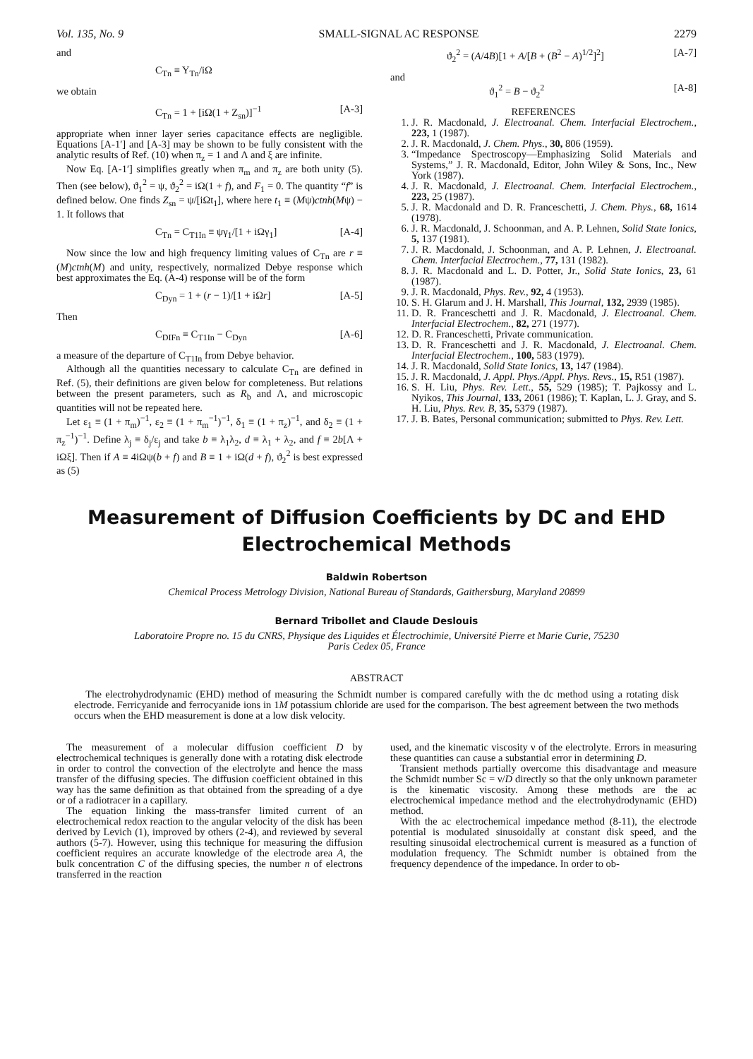Vol. 135, No. 9 SMALL-SIGNAL AC RESPONSE 2279
and
C<sub>Tn</sub> ≡ Y<sub>Tn</sub>/iΩ
we obtain
C<sub>Tn</sub> = 1 + [iΩ(1 + Z<sub>sn</sub>)]<sup>−1</sup> [A-3]
appropriate when inner layer series capacitance effects are negligible. Equations [A-1′] and [A-3] may be shown to be fully consistent with the analytic results of Ref. (10) when π<sub>z</sub> = 1 and Λ and ξ are infinite.
Now Eq. [A-1′] simplifies greatly when π<sub>m</sub> and π<sub>z</sub> are both unity (5). Then (see below), ϑ<sub>1</sub><sup>2</sup> = ψ, ϑ<sub>2</sub><sup>2</sup> = iΩ(1 + f), and F<sub>1</sub> = 0. The quantity “f” is defined below. One finds Z<sub>sn</sub> = ψ/[iΩt<sub>1</sub>], where here t<sub>1</sub> ≡ (Mψ)ctnh(Mψ) − 1. It follows that
C<sub>Tn</sub> = C<sub>T1In</sub> ≡ ψγ<sub>1</sub>/[1 + iΩγ<sub>1</sub>] [A-4]
Now since the low and high frequency limiting values of C<sub>Tn</sub> are r ≡ (M)ctnh(M) and unity, respectively, normalized Debye response which best approximates the Eq. (A-4) response will be of the form
C<sub>Dyn</sub> = 1 + (r − 1)/[1 + iΩr] [A-5]
Then
C<sub>DIFn</sub> ≡ C<sub>T1In</sub> − C<sub>Dyn</sub> [A-6]
a measure of the departure of C<sub>T1In</sub> from Debye behavior.
Although all the quantities necessary to calculate C<sub>Tn</sub> are defined in Ref. (5), their definitions are given below for completeness. But relations between the present parameters, such as R<sub>b</sub> and Λ, and microscopic quantities will not be repeated here.
Let ε<sub>1</sub> ≡ (1 + π<sub>m</sub>)<sup>−1</sup>, ε<sub>2</sub> ≡ (1 + π<sub>m</sub><sup>−1</sup>)<sup>−1</sup>, δ<sub>1</sub> ≡ (1 + π<sub>z</sub>)<sup>−1</sup>, and δ<sub>2</sub> ≡ (1 + π<sub>z</sub><sup>−1</sup>)<sup>−1</sup>. Define λ<sub>j</sub> ≡ δ<sub>j</sub>/ε<sub>j</sub> and take b ≡ λ<sub>1</sub>λ<sub>2</sub>, d ≡ λ<sub>1</sub> + λ<sub>2</sub>, and f ≡ 2b[Λ + iΩξ]. Then if A ≡ 4iΩψ(b + f) and B ≡ 1 + iΩ(d + f), ϑ<sub>2</sub><sup>2</sup> is best expressed as (5)
ϑ<sub>2</sub><sup>2</sup> = (A/4B)[1 + A/[B + (B<sup>2</sup> − A)<sup>1/2</sup>]<sup>2</sup>] [A-7]
and
ϑ<sub>1</sub><sup>2</sup> = B − ϑ<sub>2</sub><sup>2</sup> [A-8]
REFERENCES
1. J. R. Macdonald, J. Electroanal. Chem. Interfacial Electrochem., 223, 1 (1987).
2. J. R. Macdonald, J. Chem. Phys., 30, 806 (1959).
3. “Impedance Spectroscopy—Emphasizing Solid Materials and Systems,” J. R. Macdonald, Editor, John Wiley & Sons, Inc., New York (1987).
4. J. R. Macdonald, J. Electroanal. Chem. Interfacial Electrochem., 223, 25 (1987).
5. J. R. Macdonald and D. R. Franceschetti, J. Chem. Phys., 68, 1614 (1978).
6. J. R. Macdonald, J. Schoonman, and A. P. Lehnen, Solid State Ionics, 5, 137 (1981).
7. J. R. Macdonald, J. Schoonman, and A. P. Lehnen, J. Electroanal. Chem. Interfacial Electrochem., 77, 131 (1982).
8. J. R. Macdonald and L. D. Potter, Jr., Solid State Ionics, 23, 61 (1987).
9. J. R. Macdonald, Phys. Rev., 92, 4 (1953).
10. S. H. Glarum and J. H. Marshall, This Journal, 132, 2939 (1985).
11. D. R. Franceschetti and J. R. Macdonald, J. Electroanal. Chem. Interfacial Electrochem., 82, 271 (1977).
12. D. R. Franceschetti, Private communication.
13. D. R. Franceschetti and J. R. Macdonald, J. Electroanal. Chem. Interfacial Electrochem., 100, 583 (1979).
14. J. R. Macdonald, Solid State Ionics, 13, 147 (1984).
15. J. R. Macdonald, J. Appl. Phys./Appl. Phys. Revs., 15, R51 (1987).
16. S. H. Liu, Phys. Rev. Lett., 55, 529 (1985); T. Pajkossy and L. Nyikos, This Journal, 133, 2061 (1986); T. Kaplan, L. J. Gray, and S. H. Liu, Phys. Rev. B, 35, 5379 (1987).
17. J. B. Bates, Personal communication; submitted to Phys. Rev. Lett.
Measurement of Diffusion Coefficients by DC and EHD
Electrochemical Methods
Baldwin Robertson
Chemical Process Metrology Division, National Bureau of Standards, Gaithersburg, Maryland 20899
Bernard Tribollet and Claude Deslouis
Laboratoire Propre no. 15 du CNRS, Physique des Liquides et Électrochimie, Université Pierre et Marie Curie, 75230
Paris Cedex 05, France
ABSTRACT
The electrohydrodynamic (EHD) method of measuring the Schmidt number is compared carefully with the dc method using a rotating disk electrode. Ferricyanide and ferrocyanide ions in 1M potassium chloride are used for the comparison. The best agreement between the two methods occurs when the EHD measurement is done at a low disk velocity.
The measurement of a molecular diffusion coefficient D by electrochemical techniques is generally done with a rotating disk electrode in order to control the convection of the electrolyte and hence the mass transfer of the diffusing species. The diffusion coefficient obtained in this way has the same definition as that obtained from the spreading of a dye or of a radiotracer in a capillary.
The equation linking the mass-transfer limited current of an electrochemical redox reaction to the angular velocity of the disk has been derived by Levich (1), improved by others (2-4), and reviewed by several authors (5-7). However, using this technique for measuring the diffusion coefficient requires an accurate knowledge of the electrode area A, the bulk concentration C of the diffusing species, the number n of electrons transferred in the reaction
used, and the kinematic viscosity ν of the electrolyte. Errors in measuring these quantities can cause a substantial error in determining D.
Transient methods partially overcome this disadvantage and measure the Schmidt number Sc = ν/D directly so that the only unknown parameter is the kinematic viscosity. Among these methods are the ac electrochemical impedance method and the electrohydrodynamic (EHD) method.
With the ac electrochemical impedance method (8-11), the electrode potential is modulated sinusoidally at constant disk speed, and the resulting sinusoidal electrochemical current is measured as a function of modulation frequency. The Schmidt number is obtained from the frequency dependence of the impedance. In order to ob-